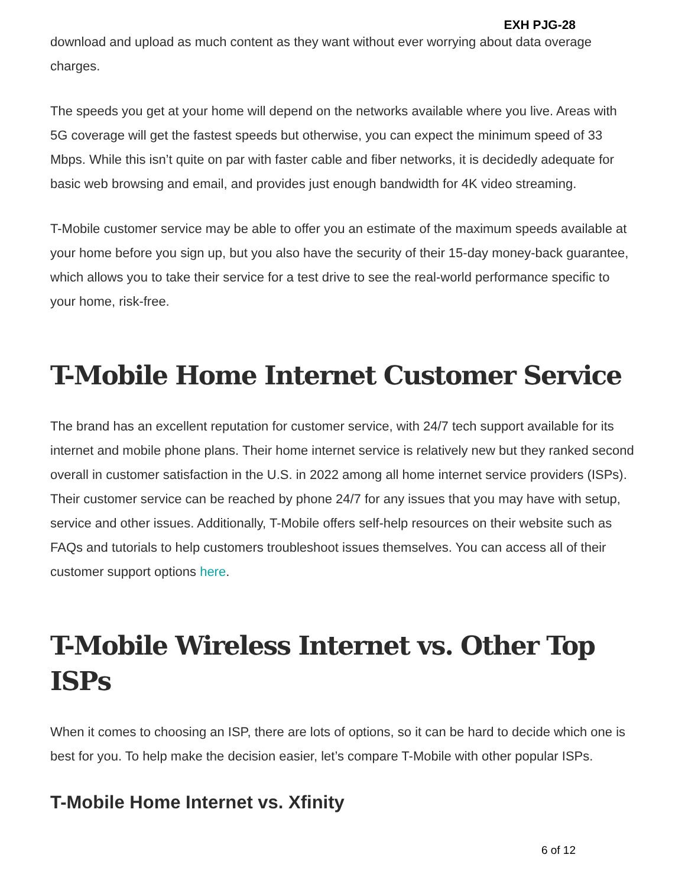EXH PJG-28
download and upload as much content as they want without ever worrying about data overage charges.
The speeds you get at your home will depend on the networks available where you live. Areas with 5G coverage will get the fastest speeds but otherwise, you can expect the minimum speed of 33 Mbps. While this isn’t quite on par with faster cable and fiber networks, it is decidedly adequate for basic web browsing and email, and provides just enough bandwidth for 4K video streaming.
T-Mobile customer service may be able to offer you an estimate of the maximum speeds available at your home before you sign up, but you also have the security of their 15-day money-back guarantee, which allows you to take their service for a test drive to see the real-world performance specific to your home, risk-free.
T-Mobile Home Internet Customer Service
The brand has an excellent reputation for customer service, with 24/7 tech support available for its internet and mobile phone plans. Their home internet service is relatively new but they ranked second overall in customer satisfaction in the U.S. in 2022 among all home internet service providers (ISPs). Their customer service can be reached by phone 24/7 for any issues that you may have with setup, service and other issues. Additionally, T-Mobile offers self-help resources on their website such as FAQs and tutorials to help customers troubleshoot issues themselves. You can access all of their customer support options here.
T-Mobile Wireless Internet vs. Other Top ISPs
When it comes to choosing an ISP, there are lots of options, so it can be hard to decide which one is best for you. To help make the decision easier, let’s compare T-Mobile with other popular ISPs.
T-Mobile Home Internet vs. Xfinity
6 of 12